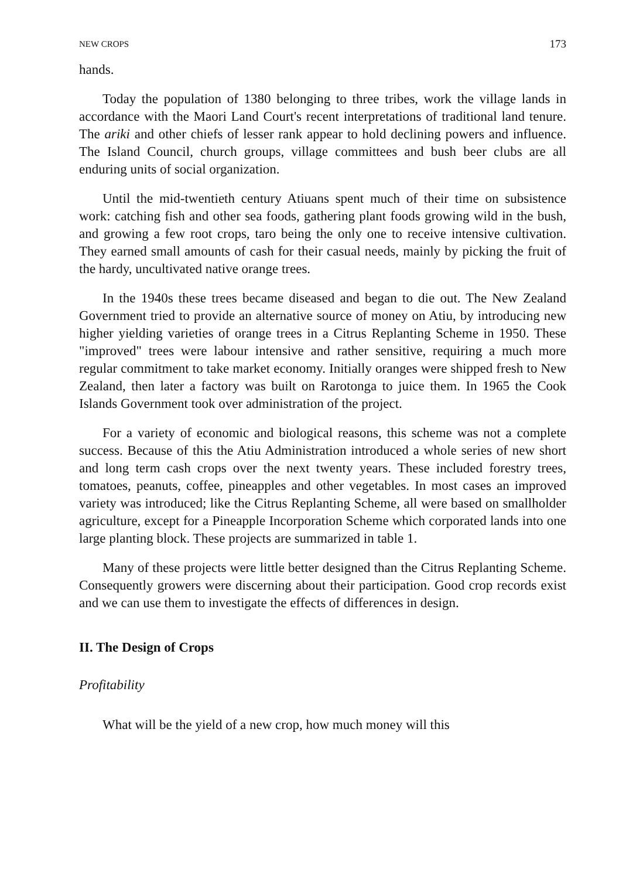NEW CROPS 173
hands.
Today the population of 1380 belonging to three tribes, work the village lands in accordance with the Maori Land Court's recent interpretations of traditional land tenure. The ariki and other chiefs of lesser rank appear to hold declining powers and influence. The Island Council, church groups, village committees and bush beer clubs are all enduring units of social organization.
Until the mid-twentieth century Atiuans spent much of their time on subsistence work: catching fish and other sea foods, gathering plant foods growing wild in the bush, and growing a few root crops, taro being the only one to receive intensive cultivation. They earned small amounts of cash for their casual needs, mainly by picking the fruit of the hardy, uncultivated native orange trees.
In the 1940s these trees became diseased and began to die out. The New Zealand Government tried to provide an alternative source of money on Atiu, by introducing new higher yielding varieties of orange trees in a Citrus Replanting Scheme in 1950. These "improved" trees were labour intensive and rather sensitive, requiring a much more regular commitment to take market economy. Initially oranges were shipped fresh to New Zealand, then later a factory was built on Rarotonga to juice them. In 1965 the Cook Islands Government took over administration of the project.
For a variety of economic and biological reasons, this scheme was not a complete success. Because of this the Atiu Administration introduced a whole series of new short and long term cash crops over the next twenty years. These included forestry trees, tomatoes, peanuts, coffee, pineapples and other vegetables. In most cases an improved variety was introduced; like the Citrus Replanting Scheme, all were based on smallholder agriculture, except for a Pineapple Incorporation Scheme which corporated lands into one large planting block. These projects are summarized in table 1.
Many of these projects were little better designed than the Citrus Replanting Scheme. Consequently growers were discerning about their participation. Good crop records exist and we can use them to investigate the effects of differences in design.
II. The Design of Crops
Profitability
What will be the yield of a new crop, how much money will this